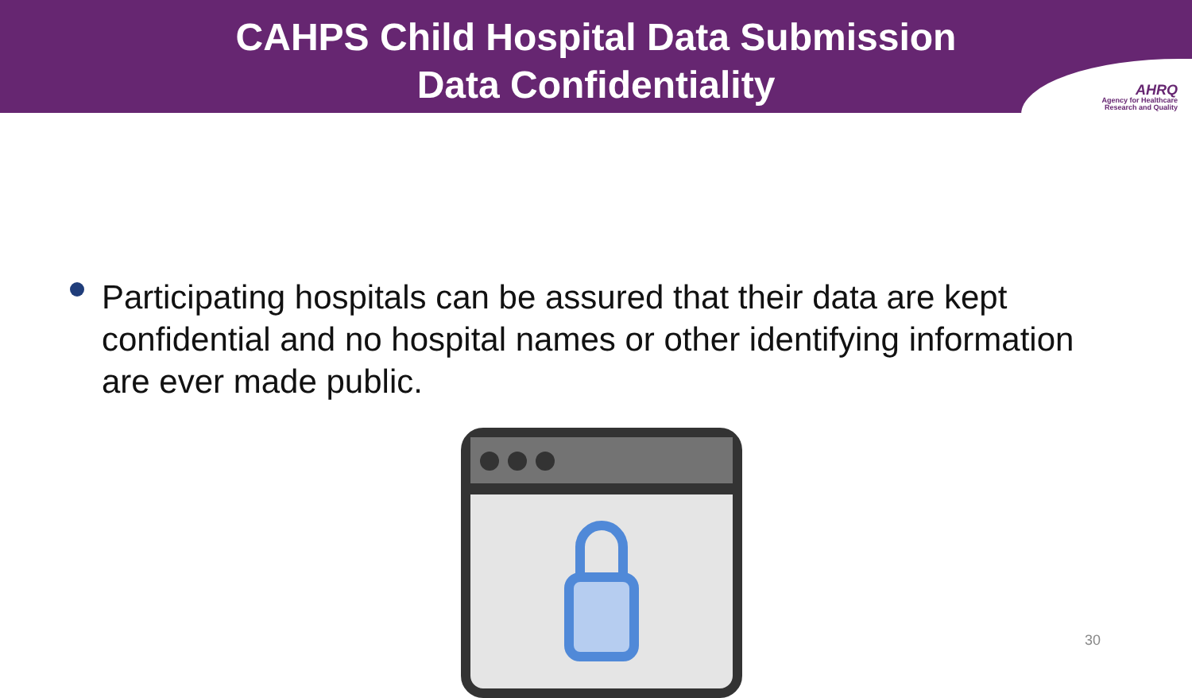CAHPS Child Hospital Data Submission
Data Confidentiality
AHRQ
Agency for Healthcare
Research and Quality
Participating hospitals can be assured that their data are kept confidential and no hospital names or other identifying information are ever made public.
30